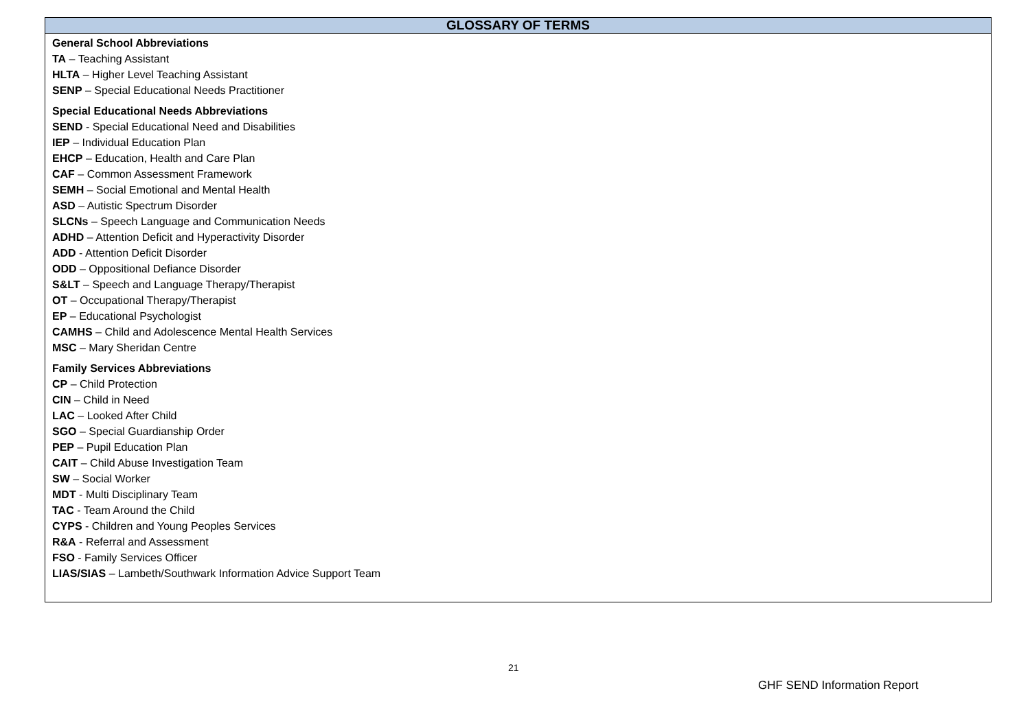| GLOSSARY OF TERMS |
| --- |
| General School Abbreviations TA – Teaching Assistant HLTA – Higher Level Teaching Assistant SENP – Special Educational Needs Practitioner Special Educational Needs Abbreviations SEND - Special Educational Need and Disabilities IEP – Individual Education Plan EHCP – Education, Health and Care Plan CAF – Common Assessment Framework SEMH – Social Emotional and Mental Health ASD – Autistic Spectrum Disorder SLCNs – Speech Language and Communication Needs ADHD – Attention Deficit and Hyperactivity Disorder ADD - Attention Deficit Disorder ODD – Oppositional Defiance Disorder S&LT – Speech and Language Therapy/Therapist OT – Occupational Therapy/Therapist EP – Educational Psychologist CAMHS – Child and Adolescence Mental Health Services MSC – Mary Sheridan Centre Family Services Abbreviations CP – Child Protection CIN – Child in Need LAC – Looked After Child SGO – Special Guardianship Order PEP – Pupil Education Plan CAIT – Child Abuse Investigation Team SW – Social Worker MDT - Multi Disciplinary Team TAC - Team Around the Child CYPS - Children and Young Peoples Services R&A - Referral and Assessment FSO - Family Services Officer LIAS/SIAS – Lambeth/Southwark Information Advice Support Team |
21
GHF SEND Information Report